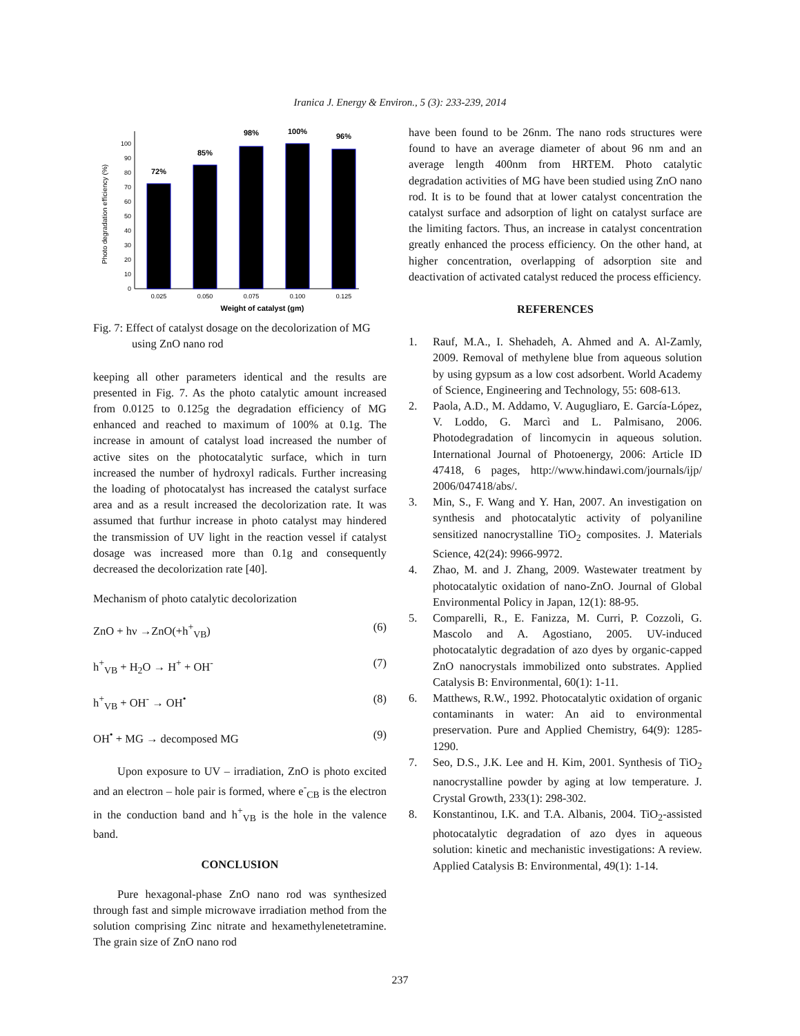Iranica J. Energy & Environ., 5 (3): 233-239, 2014
Photo degradation efficiency (%)
0
10
20
30
40
50
60
70
80
90
100
72%
85%
98%
100%
96%
0.025
0.050
0.075
0.100
0.125
Weight of catalyst (gm)
Fig. 7: Effect of catalyst dosage on the decolorization of MG using ZnO nano rod
keeping all other parameters identical and the results are presented in Fig. 7. As the photo catalytic amount increased from 0.0125 to 0.125g the degradation efficiency of MG enhanced and reached to maximum of 100% at 0.1g. The increase in amount of catalyst load increased the number of active sites on the photocatalytic surface, which in turn increased the number of hydroxyl radicals. Further increasing the loading of photocatalyst has increased the catalyst surface area and as a result increased the decolorization rate. It was assumed that furthur increase in photo catalyst may hindered the transmission of UV light in the reaction vessel if catalyst dosage was increased more than 0.1g and consequently decreased the decolorization rate [40].
Mechanism of photo catalytic decolorization
ZnO + hν →ZnO(+h<sup>+</sup><sub>VB</sub>) (6)
h<sup>+</sup><sub>VB</sub> + H<sub>2</sub>O → H<sup>+</sup> + OH<sup>-</sup> (7)
h<sup>+</sup><sub>VB</sub> + OH<sup>-</sup> → OH<sup>•</sup> (8)
OH<sup>•</sup> + MG → decomposed MG (9)
Upon exposure to UV – irradiation, ZnO is photo excited and an electron – hole pair is formed, where e<sup>-</sup><sub>CB</sub> is the electron in the conduction band and h<sup>+</sup><sub>VB</sub> is the hole in the valence band.
CONCLUSION
Pure hexagonal-phase ZnO nano rod was synthesized through fast and simple microwave irradiation method from the solution comprising Zinc nitrate and hexamethylenetetramine. The grain size of ZnO nano rod
have been found to be 26nm. The nano rods structures were found to have an average diameter of about 96 nm and an average length 400nm from HRTEM. Photo catalytic degradation activities of MG have been studied using ZnO nano rod. It is to be found that at lower catalyst concentration the catalyst surface and adsorption of light on catalyst surface are the limiting factors. Thus, an increase in catalyst concentration greatly enhanced the process efficiency. On the other hand, at higher concentration, overlapping of adsorption site and deactivation of activated catalyst reduced the process efficiency.
REFERENCES
1. Rauf, M.A., I. Shehadeh, A. Ahmed and A. Al-Zamly, 2009. Removal of methylene blue from aqueous solution by using gypsum as a low cost adsorbent. World Academy of Science, Engineering and Technology, 55: 608-613.
2. Paola, A.D., M. Addamo, V. Augugliaro, E. García-López, V. Loddo, G. Marcì and L. Palmisano, 2006. Photodegradation of lincomycin in aqueous solution. International Journal of Photoenergy, 2006: Article ID 47418, 6 pages, http://www.hindawi.com/journals/ijp/ 2006/047418/abs/.
3. Min, S., F. Wang and Y. Han, 2007. An investigation on synthesis and photocatalytic activity of polyaniline sensitized nanocrystalline TiO<sub>2</sub> composites. J. Materials Science, 42(24): 9966-9972.
4. Zhao, M. and J. Zhang, 2009. Wastewater treatment by photocatalytic oxidation of nano-ZnO. Journal of Global Environmental Policy in Japan, 12(1): 88-95.
5. Comparelli, R., E. Fanizza, M. Curri, P. Cozzoli, G. Mascolo and A. Agostiano, 2005. UV-induced photocatalytic degradation of azo dyes by organic-capped ZnO nanocrystals immobilized onto substrates. Applied Catalysis B: Environmental, 60(1): 1-11.
6. Matthews, R.W., 1992. Photocatalytic oxidation of organic contaminants in water: An aid to environmental preservation. Pure and Applied Chemistry, 64(9): 1285-1290.
7. Seo, D.S., J.K. Lee and H. Kim, 2001. Synthesis of TiO<sub>2</sub> nanocrystalline powder by aging at low temperature. J. Crystal Growth, 233(1): 298-302.
8. Konstantinou, I.K. and T.A. Albanis, 2004. TiO<sub>2</sub>-assisted photocatalytic degradation of azo dyes in aqueous solution: kinetic and mechanistic investigations: A review. Applied Catalysis B: Environmental, 49(1): 1-14.
237